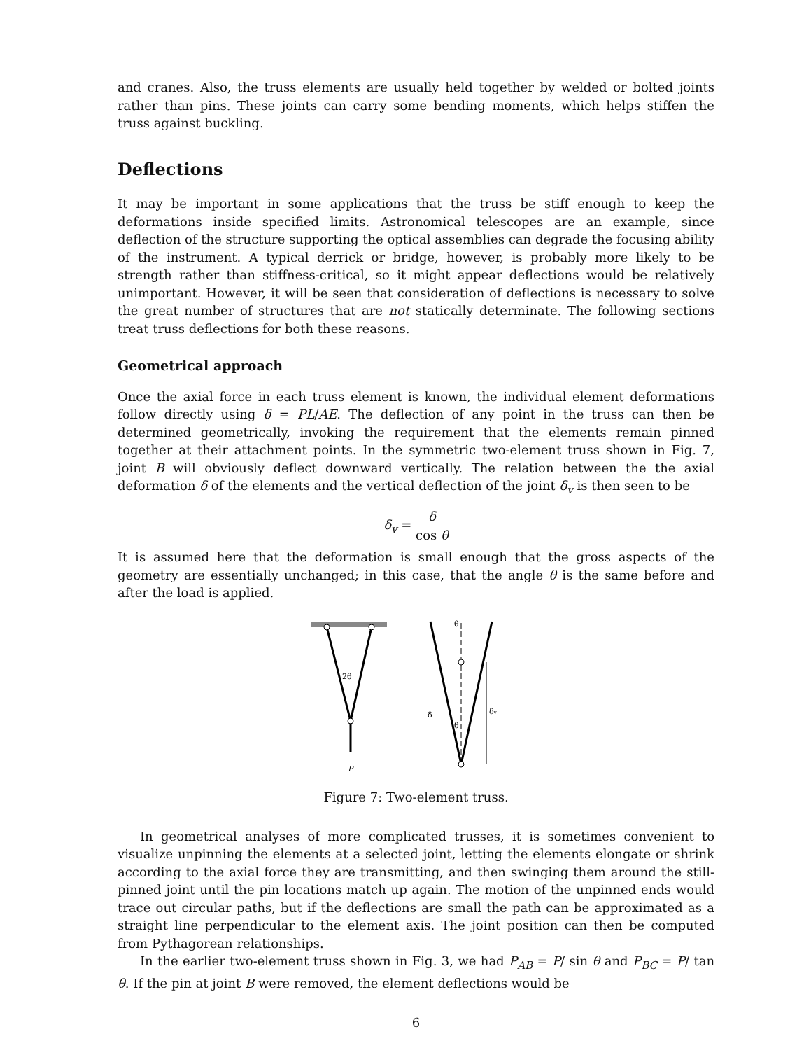and cranes. Also, the truss elements are usually held together by welded or bolted joints rather than pins. These joints can carry some bending moments, which helps stiffen the truss against buckling.
Deflections
It may be important in some applications that the truss be stiff enough to keep the deformations inside specified limits. Astronomical telescopes are an example, since deflection of the structure supporting the optical assemblies can degrade the focusing ability of the instrument. A typical derrick or bridge, however, is probably more likely to be strength rather than stiffness-critical, so it might appear deflections would be relatively unimportant. However, it will be seen that consideration of deflections is necessary to solve the great number of structures that are not statically determinate. The following sections treat truss deflections for both these reasons.
Geometrical approach
Once the axial force in each truss element is known, the individual element deformations follow directly using δ = PL/AE. The deflection of any point in the truss can then be determined geometrically, invoking the requirement that the elements remain pinned together at their attachment points. In the symmetric two-element truss shown in Fig. 7, joint B will obviously deflect downward vertically. The relation between the the axial deformation δ of the elements and the vertical deflection of the joint δ<sub>v</sub> is then seen to be
δ<sub>v</sub> = δ cos θ
It is assumed here that the deformation is small enough that the gross aspects of the geometry are essentially unchanged; in this case, that the angle θ is the same before and after the load is applied.
2θ
P
θ
θ
δ
δv
Figure 7: Two-element truss.
In geometrical analyses of more complicated trusses, it is sometimes convenient to visualize unpinning the elements at a selected joint, letting the elements elongate or shrink according to the axial force they are transmitting, and then swinging them around the still-pinned joint until the pin locations match up again. The motion of the unpinned ends would trace out circular paths, but if the deflections are small the path can be approximated as a straight line perpendicular to the element axis. The joint position can then be computed from Pythagorean relationships.
In the earlier two-element truss shown in Fig. 3, we had P<sub>AB</sub> = P/ sin θ and P<sub>BC</sub> = P/ tan θ. If the pin at joint B were removed, the element deflections would be
6